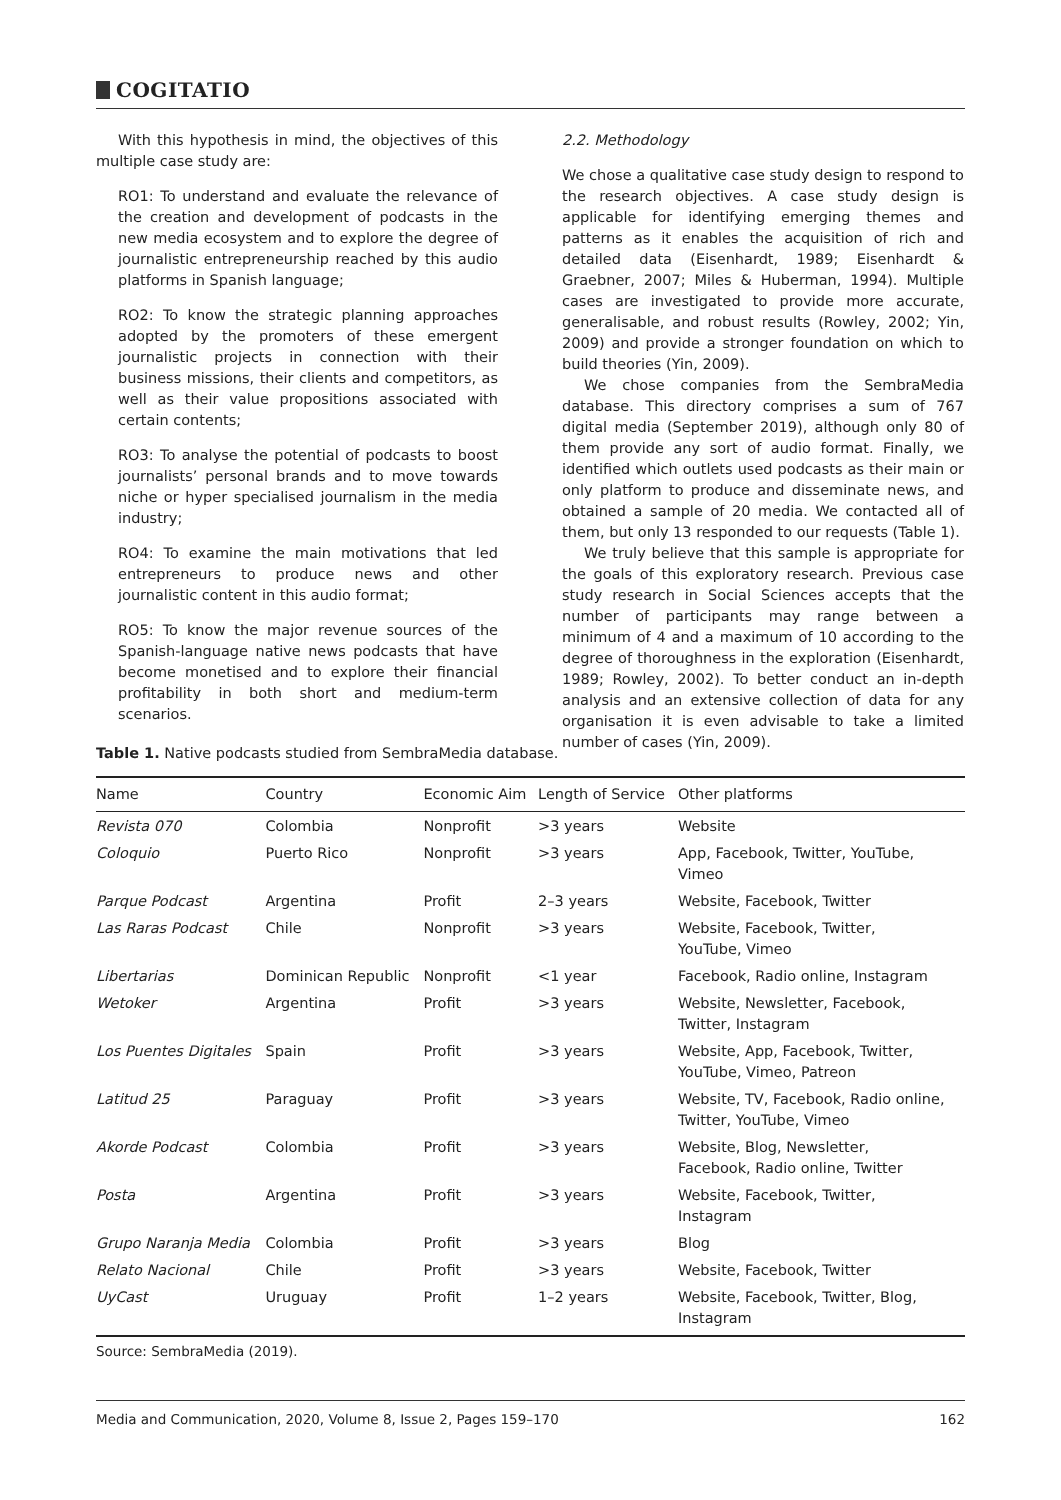COGITATIO
With this hypothesis in mind, the objectives of this multiple case study are:
RO1: To understand and evaluate the relevance of the creation and development of podcasts in the new media ecosystem and to explore the degree of journalistic entrepreneurship reached by this audio platforms in Spanish language;
RO2: To know the strategic planning approaches adopted by the promoters of these emergent journalistic projects in connection with their business missions, their clients and competitors, as well as their value propositions associated with certain contents;
RO3: To analyse the potential of podcasts to boost journalists’ personal brands and to move towards niche or hyper specialised journalism in the media industry;
RO4: To examine the main motivations that led entrepreneurs to produce news and other journalistic content in this audio format;
RO5: To know the major revenue sources of the Spanish-language native news podcasts that have become monetised and to explore their financial profitability in both short and medium-term scenarios.
2.2. Methodology
We chose a qualitative case study design to respond to the research objectives. A case study design is applicable for identifying emerging themes and patterns as it enables the acquisition of rich and detailed data (Eisenhardt, 1989; Eisenhardt & Graebner, 2007; Miles & Huberman, 1994). Multiple cases are investigated to provide more accurate, generalisable, and robust results (Rowley, 2002; Yin, 2009) and provide a stronger foundation on which to build theories (Yin, 2009).
We chose companies from the SembraMedia database. This directory comprises a sum of 767 digital media (September 2019), although only 80 of them provide any sort of audio format. Finally, we identified which outlets used podcasts as their main or only platform to produce and disseminate news, and obtained a sample of 20 media. We contacted all of them, but only 13 responded to our requests (Table 1).
We truly believe that this sample is appropriate for the goals of this exploratory research. Previous case study research in Social Sciences accepts that the number of participants may range between a minimum of 4 and a maximum of 10 according to the degree of thoroughness in the exploration (Eisenhardt, 1989; Rowley, 2002). To better conduct an in-depth analysis and an extensive collection of data for any organisation it is even advisable to take a limited number of cases (Yin, 2009).
Table 1. Native podcasts studied from SembraMedia database.
| Name | Country | Economic Aim | Length of Service | Other platforms |
| Revista 070 | Colombia | Nonprofit | >3 years | Website |
| Coloquio | Puerto Rico | Nonprofit | >3 years | App, Facebook, Twitter, YouTube, Vimeo |
| Parque Podcast | Argentina | Profit | 2–3 years | Website, Facebook, Twitter |
| Las Raras Podcast | Chile | Nonprofit | >3 years | Website, Facebook, Twitter, YouTube, Vimeo |
| Libertarias | Dominican Republic | Nonprofit | <1 year | Facebook, Radio online, Instagram |
| Wetoker | Argentina | Profit | >3 years | Website, Newsletter, Facebook, Twitter, Instagram |
| Los Puentes Digitales | Spain | Profit | >3 years | Website, App, Facebook, Twitter, YouTube, Vimeo, Patreon |
| Latitud 25 | Paraguay | Profit | >3 years | Website, TV, Facebook, Radio online, Twitter, YouTube, Vimeo |
| Akorde Podcast | Colombia | Profit | >3 years | Website, Blog, Newsletter, Facebook, Radio online, Twitter |
| Posta | Argentina | Profit | >3 years | Website, Facebook, Twitter, Instagram |
| Grupo Naranja Media | Colombia | Profit | >3 years | Blog |
| Relato Nacional | Chile | Profit | >3 years | Website, Facebook, Twitter |
| UyCast | Uruguay | Profit | 1–2 years | Website, Facebook, Twitter, Blog, Instagram |
Source: SembraMedia (2019).
Media and Communication, 2020, Volume 8, Issue 2, Pages 159–170 162